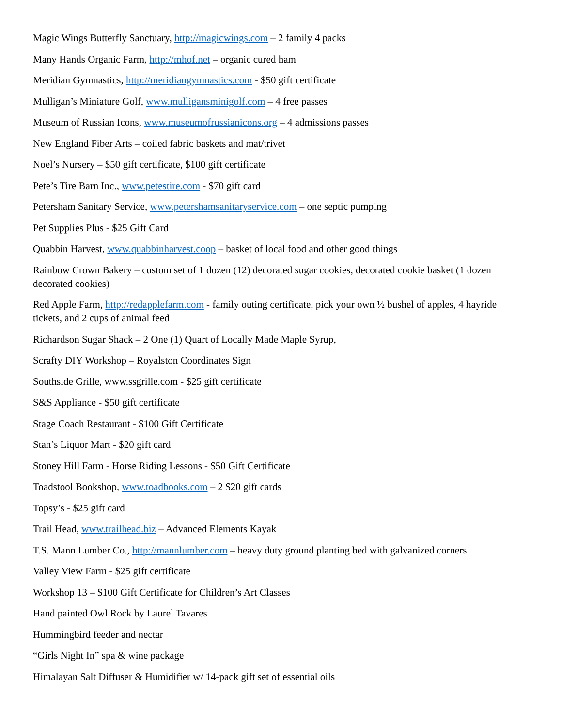Magic Wings Butterfly Sanctuary, http://magicwings.com – 2 family 4 packs
Many Hands Organic Farm, http://mhof.net – organic cured ham
Meridian Gymnastics, http://meridiangymnastics.com - $50 gift certificate
Mulligan’s Miniature Golf, www.mulligansminigolf.com – 4 free passes
Museum of Russian Icons, www.museumofrussianicons.org – 4 admissions passes
New England Fiber Arts – coiled fabric baskets and mat/trivet
Noel’s Nursery – $50 gift certificate, $100 gift certificate
Pete’s Tire Barn Inc., www.petestire.com - $70 gift card
Petersham Sanitary Service, www.petershamsanitaryservice.com – one septic pumping
Pet Supplies Plus - $25 Gift Card
Quabbin Harvest, www.quabbinharvest.coop – basket of local food and other good things
Rainbow Crown Bakery – custom set of 1 dozen (12) decorated sugar cookies, decorated cookie basket (1 dozen decorated cookies)
Red Apple Farm, http://redapplefarm.com - family outing certificate, pick your own ½ bushel of apples, 4 hayride tickets, and 2 cups of animal feed
Richardson Sugar Shack – 2 One (1) Quart of Locally Made Maple Syrup,
Scrafty DIY Workshop – Royalston Coordinates Sign
Southside Grille, www.ssgrille.com - $25 gift certificate
S&S Appliance - $50 gift certificate
Stage Coach Restaurant - $100 Gift Certificate
Stan’s Liquor Mart - $20 gift card
Stoney Hill Farm - Horse Riding Lessons - $50 Gift Certificate
Toadstool Bookshop, www.toadbooks.com – 2 $20 gift cards
Topsy’s - $25 gift card
Trail Head, www.trailhead.biz – Advanced Elements Kayak
T.S. Mann Lumber Co., http://mannlumber.com – heavy duty ground planting bed with galvanized corners
Valley View Farm - $25 gift certificate
Workshop 13 – $100 Gift Certificate for Children’s Art Classes
Hand painted Owl Rock by Laurel Tavares
Hummingbird feeder and nectar
“Girls Night In” spa & wine package
Himalayan Salt Diffuser & Humidifier w/ 14-pack gift set of essential oils